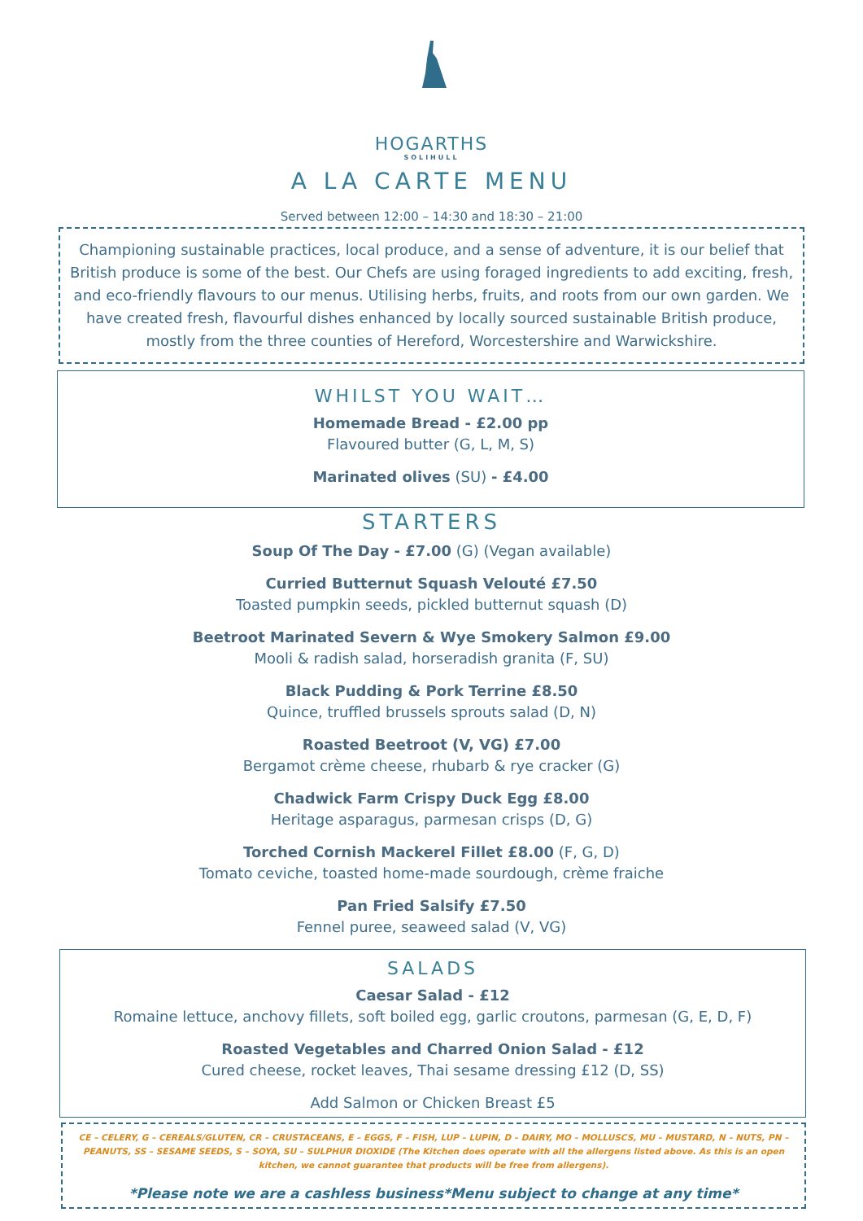HOGARTHS
SOLIHULL
A LA CARTE MENU
Served between 12:00 – 14:30 and 18:30 – 21:00
Championing sustainable practices, local produce, and a sense of adventure, it is our belief that British produce is some of the best. Our Chefs are using foraged ingredients to add exciting, fresh, and eco-friendly flavours to our menus. Utilising herbs, fruits, and roots from our own garden. We have created fresh, flavourful dishes enhanced by locally sourced sustainable British produce, mostly from the three counties of Hereford, Worcestershire and Warwickshire.
WHILST YOU WAIT…
Homemade Bread - £2.00 pp
Flavoured butter (G, L, M, S)
Marinated olives (SU) - £4.00
STARTERS
Soup Of The Day - £7.00 (G) (Vegan available)
Curried Butternut Squash Velouté £7.50
Toasted pumpkin seeds, pickled butternut squash (D)
Beetroot Marinated Severn & Wye Smokery Salmon £9.00
Mooli & radish salad, horseradish granita (F, SU)
Black Pudding & Pork Terrine £8.50
Quince, truffled brussels sprouts salad (D, N)
Roasted Beetroot (V, VG) £7.00
Bergamot crème cheese, rhubarb & rye cracker (G)
Chadwick Farm Crispy Duck Egg £8.00
Heritage asparagus, parmesan crisps (D, G)
Torched Cornish Mackerel Fillet £8.00 (F, G, D)
Tomato ceviche, toasted home-made sourdough, crème fraiche
Pan Fried Salsify £7.50
Fennel puree, seaweed salad (V, VG)
SALADS
Caesar Salad - £12
Romaine lettuce, anchovy fillets, soft boiled egg, garlic croutons, parmesan (G, E, D, F)
Roasted Vegetables and Charred Onion Salad - £12
Cured cheese, rocket leaves, Thai sesame dressing £12 (D, SS)
Add Salmon or Chicken Breast £5
CE – CELERY, G – CEREALS/GLUTEN, CR – CRUSTACEANS, E – EGGS, F – FISH, LUP – LUPIN, D – DAIRY, MO – MOLLUSCS, MU – MUSTARD, N – NUTS, PN – PEANUTS, SS – SESAME SEEDS, S – SOYA, SU – SULPHUR DIOXIDE (The Kitchen does operate with all the allergens listed above. As this is an open kitchen, we cannot guarantee that products will be free from allergens).
*Please note we are a cashless business*Menu subject to change at any time*